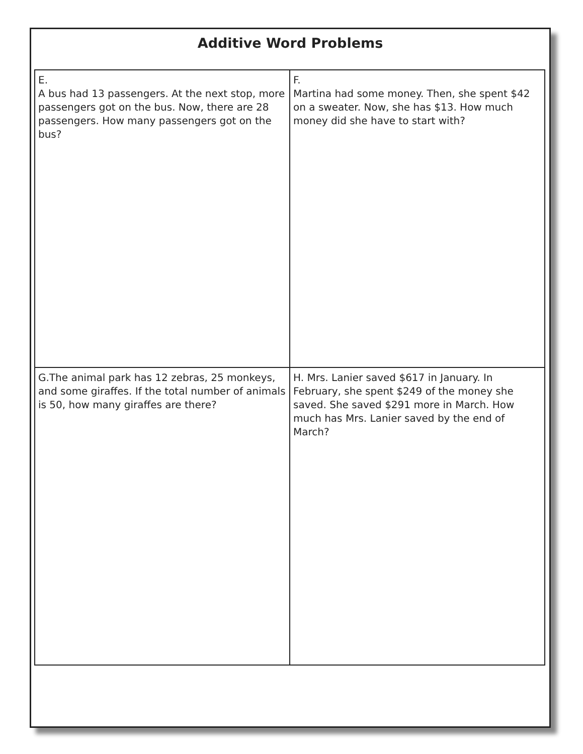Additive Word Problems
| E. A bus had 13 passengers. At the next stop, more passengers got on the bus. Now, there are 28 passengers. How many passengers got on the bus? | F. Martina had some money. Then, she spent $42 on a sweater. Now, she has $13. How much money did she have to start with? |
| G.The animal park has 12 zebras, 25 monkeys, and some giraffes. If the total number of animals is 50, how many giraffes are there? | H. Mrs. Lanier saved $617 in January. In February, she spent $249 of the money she saved. She saved $291 more in March. How much has Mrs. Lanier saved by the end of March? |